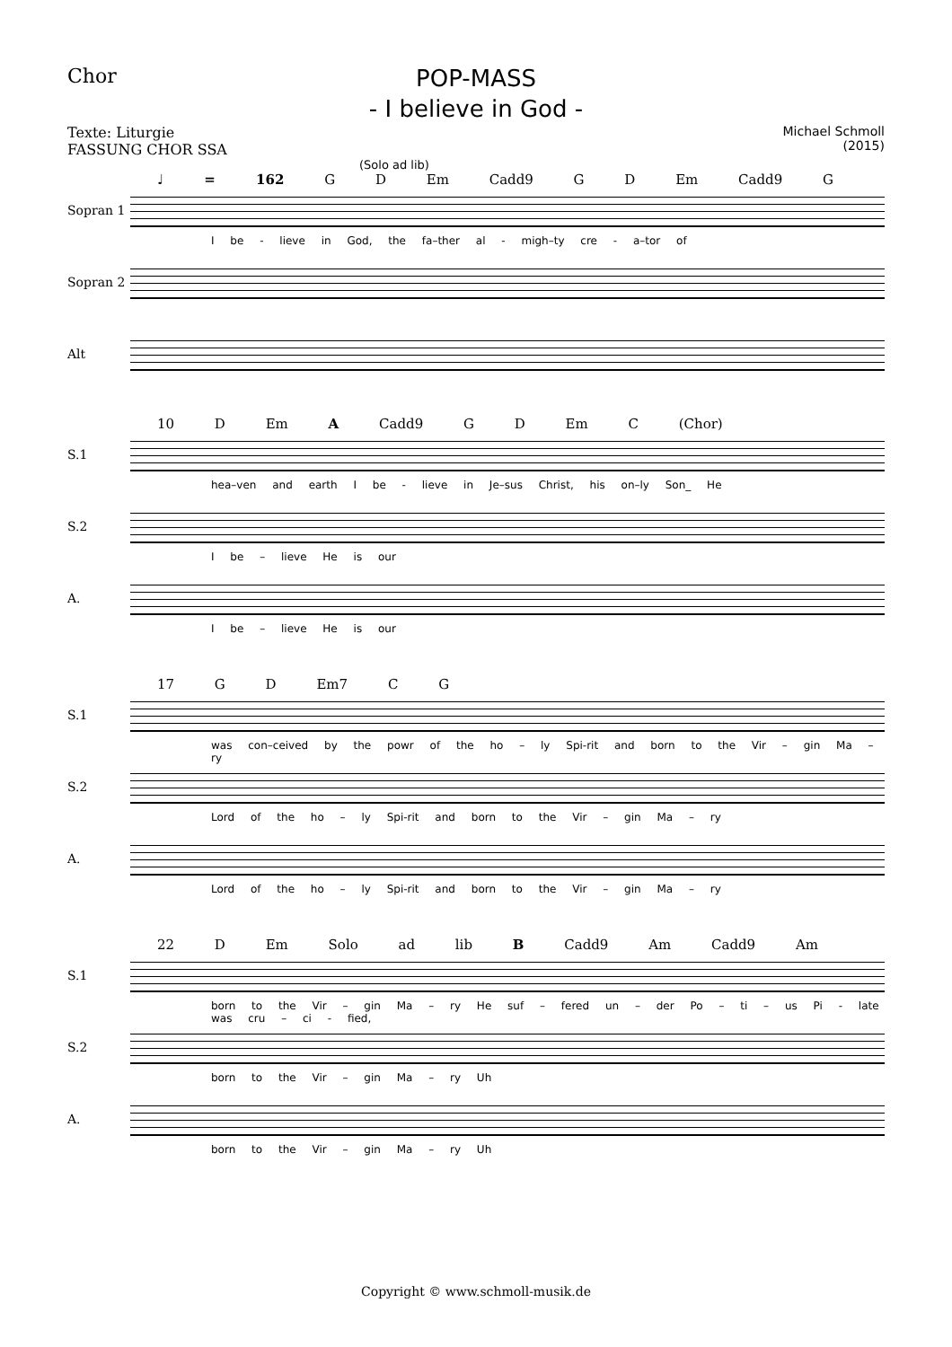Chor
POP-MASS
- I believe in God -
Texte: Liturgie
FASSUNG CHOR SSA
Michael Schmoll
(2015)
(Solo ad lib)
♩ = 162 G D Em Cadd9 G D Em Cadd9 G
Sopran 1
I be - lieve in God, the fa–ther al - migh–ty cre - a–tor of
Sopran 2
Alt
10 D Em A Cadd9 G D Em C (Chor)
S.1
hea–ven and earth I be - lieve in Je–sus Christ, his on–ly Son_ He
S.2
I be – lieve He is our
A.
I be – lieve He is our
17 G D Em7 C G
S.1
was con–ceived by the powr of the ho – ly Spi-rit and born to the Vir – gin Ma – ry
S.2
Lord of the ho – ly Spi-rit and born to the Vir – gin Ma – ry
A.
Lord of the ho – ly Spi-rit and born to the Vir – gin Ma – ry
22 D Em Solo ad lib B Cadd9 Am Cadd9 Am
S.1
born to the Vir – gin Ma – ry He suf – fered un – der Po – ti – us Pi - late was cru – ci - fied,
S.2
born to the Vir – gin Ma – ry Uh
A.
born to the Vir – gin Ma – ry Uh
Copyright © www.schmoll-musik.de